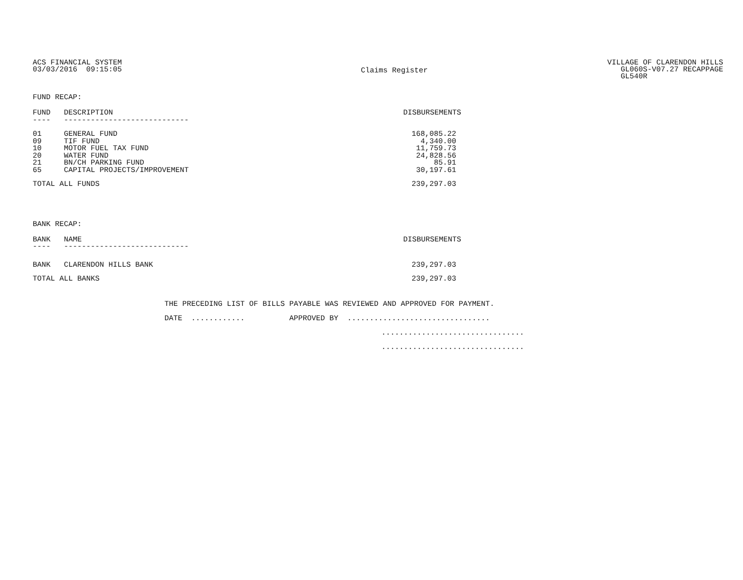ACS FINANCIAL SYSTEM
03/03/2016 09:15:05
Claims Register
VILLAGE OF CLARENDON HILLS
GL060S-V07.27 RECAPPAGE
GL540R
FUND RECAP:
| FUND | DESCRIPTION | DISBURSEMENTS |
| --- | --- | --- |
| ---- | ---------------------------- | |
| 01 | GENERAL FUND | 168,085.22 |
| 09 | TIF FUND | 4,340.00 |
| 10 | MOTOR FUEL TAX FUND | 11,759.73 |
| 20 | WATER FUND | 24,828.56 |
| 21 | BN/CH PARKING FUND | 85.91 |
| 65 | CAPITAL PROJECTS/IMPROVEMENT | 30,197.61 |
| TOTAL ALL FUNDS | | 239,297.03 |
BANK RECAP:
| BANK | NAME | DISBURSEMENTS |
| --- | --- | --- |
| ---- | ---------------------------- | |
| BANK | CLARENDON HILLS BANK | 239,297.03 |
| TOTAL ALL BANKS | | 239,297.03 |
THE PRECEDING LIST OF BILLS PAYABLE WAS REVIEWED AND APPROVED FOR PAYMENT.
DATE ............ APPROVED BY ................................
................................
................................